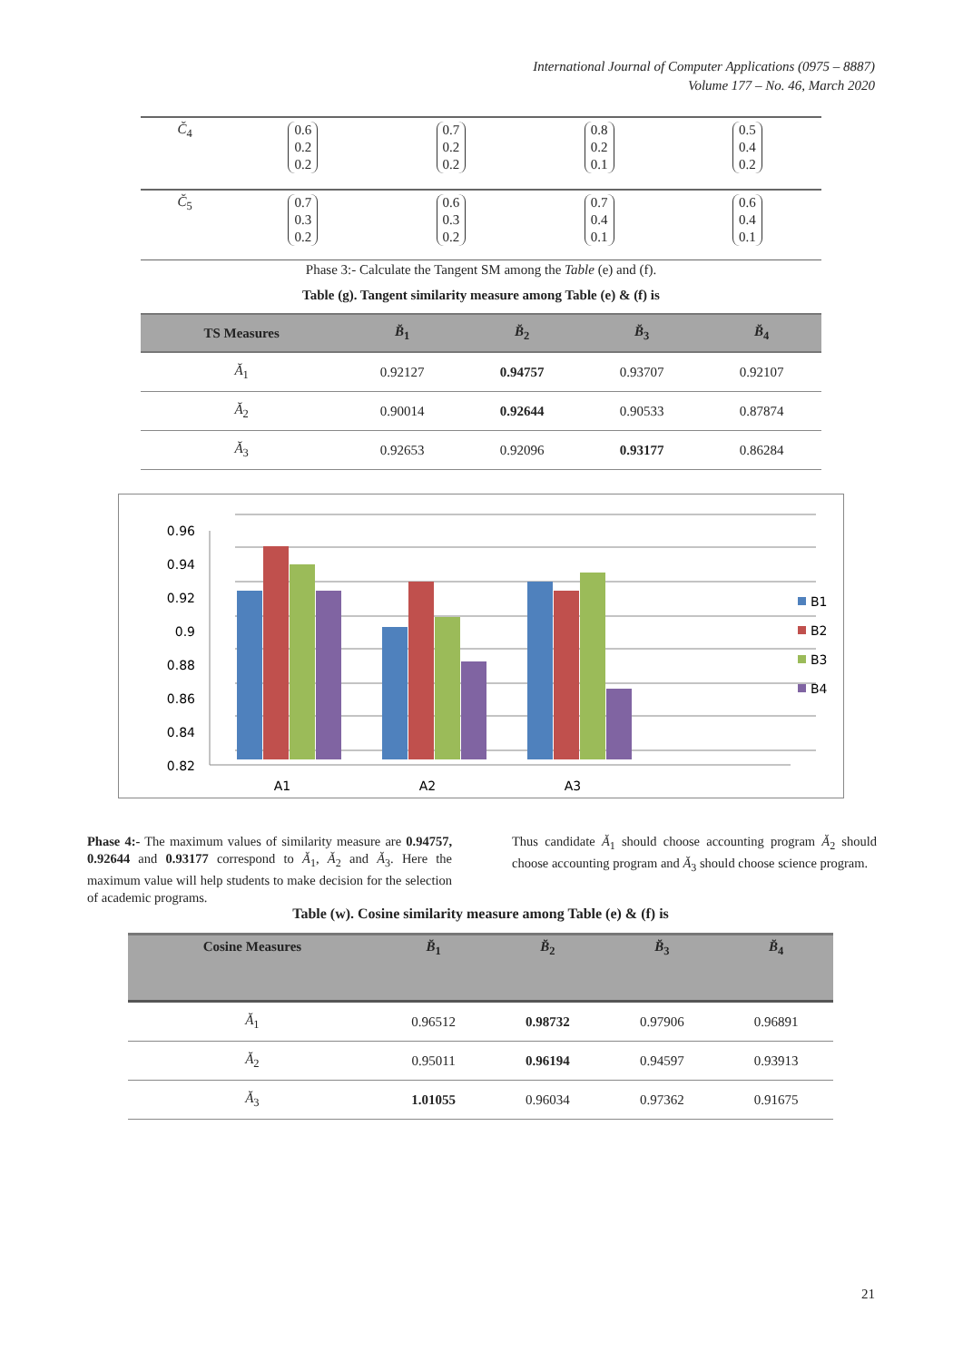International Journal of Computer Applications (0975 – 8887)
Volume 177 – No. 46, March 2020
| C̆<sub>4</sub> | 0.6 0.2 0.2 | 0.7 0.2 0.2 | 0.8 0.2 0.1 | 0.5 0.4 0.2 |
| C̆<sub>5</sub> | 0.7 0.3 0.2 | 0.6 0.3 0.2 | 0.7 0.4 0.1 | 0.6 0.4 0.1 |
Phase 3:- Calculate the Tangent SM among the Table (e) and (f).
Table (g). Tangent similarity measure among Table (e) & (f) is
| TS Measures | B̆<sub>1</sub> | B̆<sub>2</sub> | B̆<sub>3</sub> | B̆<sub>4</sub> |
| --- | --- | --- | --- | --- |
| Ă<sub>1</sub> | 0.92127 | 0.94757 | 0.93707 | 0.92107 |
| Ă<sub>2</sub> | 0.90014 | 0.92644 | 0.90533 | 0.87874 |
| Ă<sub>3</sub> | 0.92653 | 0.92096 | 0.93177 | 0.86284 |
0.96
0.94
0.92
0.9
0.88
0.86
0.84
0.82
A1
A2
A3
B1
B2
B3
B4
Phase 4:- The maximum values of similarity measure are 0.94757, 0.92644 and 0.93177 correspond to Ă<sub>1</sub>, Ă<sub>2</sub> and Ă<sub>3</sub>. Here the maximum value will help students to make decision for the selection of academic programs.
Thus candidate Ă<sub>1</sub> should choose accounting program Ă<sub>2</sub> should choose accounting program and Ă<sub>3</sub> should choose science program.
Table (w). Cosine similarity measure among Table (e) & (f) is
| Cosine Measures | B̆<sub>1</sub> | B̆<sub>2</sub> | B̆<sub>3</sub> | B̆<sub>4</sub> |
| --- | --- | --- | --- | --- |
| Ă<sub>1</sub> | 0.96512 | 0.98732 | 0.97906 | 0.96891 |
| Ă<sub>2</sub> | 0.95011 | 0.96194 | 0.94597 | 0.93913 |
| Ă<sub>3</sub> | 1.01055 | 0.96034 | 0.97362 | 0.91675 |
21